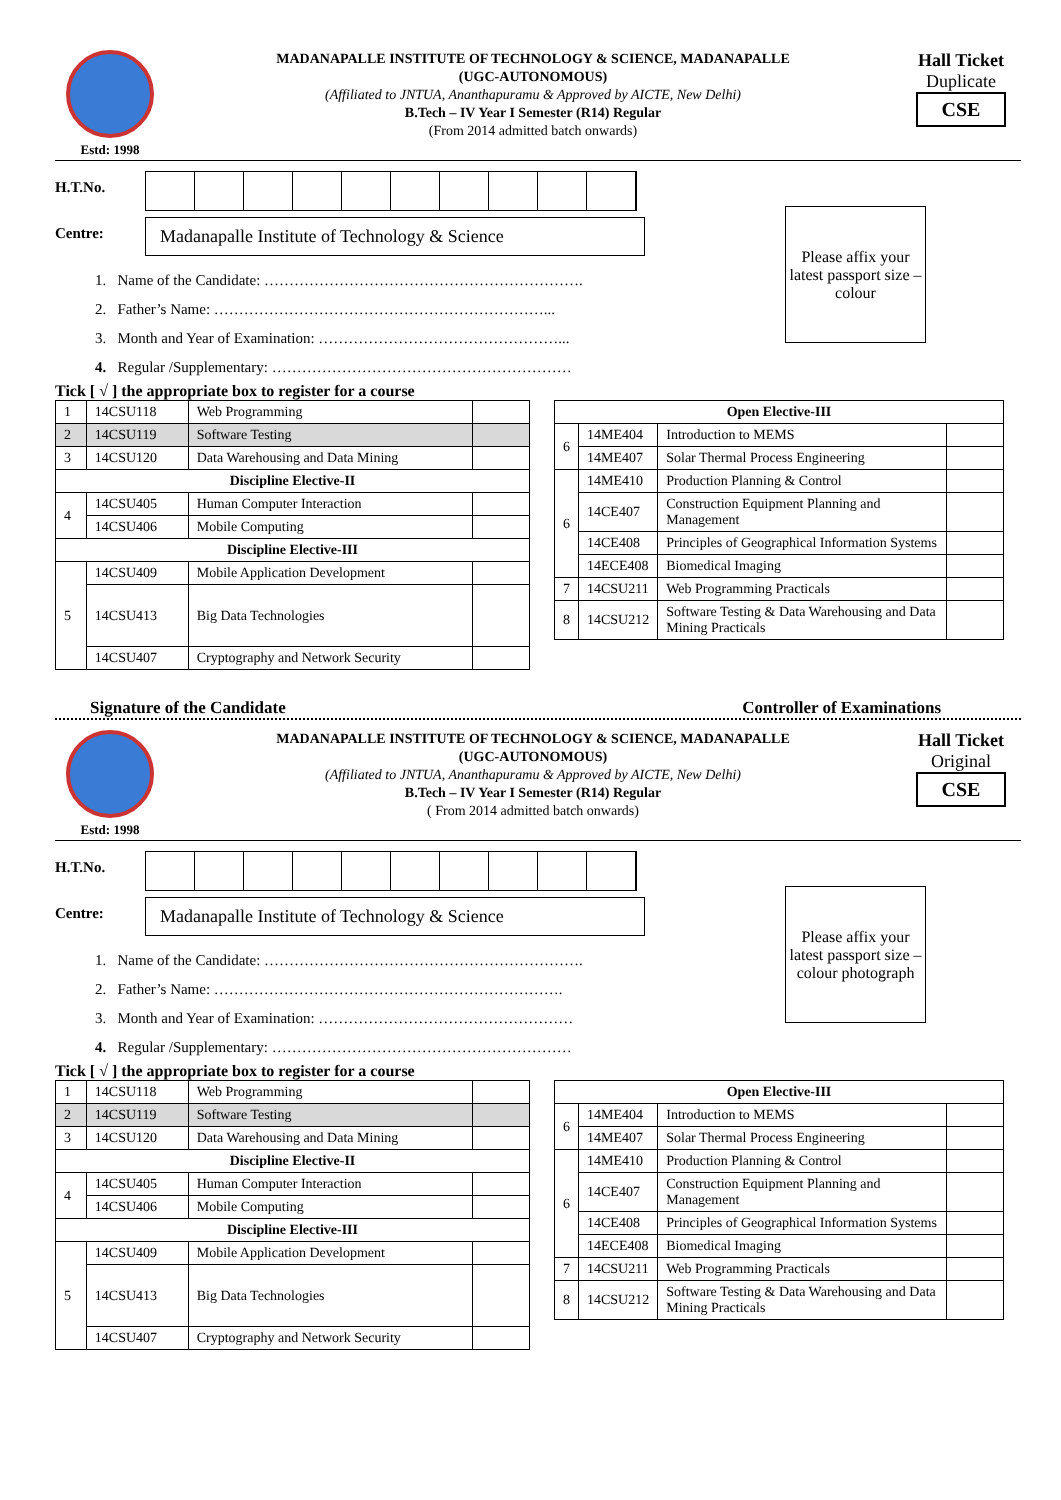Estd: 1998
MADANAPALLE INSTITUTE OF TECHNOLOGY & SCIENCE, MADANAPALLE
(UGC-AUTONOMOUS)
(Affiliated to JNTUA, Ananthapuramu & Approved by AICTE, New Delhi)
B.Tech – IV Year I Semester (R14) Regular
(From 2014 admitted batch onwards)
Hall Ticket
Duplicate
CSE
H.T.No.
Centre:
Madanapalle Institute of Technology & Science
1. Name of the Candidate: ……………………………………………………….
2. Father’s Name: …………………………………………………………...
3. Month and Year of Examination: …………………………………………...
4. Regular /Supplementary: ……………………………………………………
Please affix your latest passport size – colour
Tick [ √ ] the appropriate box to register for a course
| 1 | 14CSU118 | Web Programming | |
| 2 | 14CSU119 | Software Testing | |
| 3 | 14CSU120 | Data Warehousing and Data Mining | |
| Discipline Elective-II | | | |
| 4 | 14CSU405 | Human Computer Interaction | |
| | 14CSU406 | Mobile Computing | |
| Discipline Elective-III | | | |
| 5 | 14CSU409 | Mobile Application Development | |
| | 14CSU413 | Big Data Technologies | |
| | 14CSU407 | Cryptography and Network Security | |
| Open Elective-III | | | |
| --- | --- | --- | --- |
| 6 | 14ME404 | Introduction to MEMS | |
| | 14ME407 | Solar Thermal Process Engineering | |
| 6 | 14ME410 | Production Planning & Control | |
| | 14CE407 | Construction Equipment Planning and Management | |
| | 14CE408 | Principles of Geographical Information Systems | |
| | 14ECE408 | Biomedical Imaging | |
| 7 | 14CSU211 | Web Programming Practicals | |
| 8 | 14CSU212 | Software Testing & Data Warehousing and Data Mining Practicals | |
Signature of the Candidate Controller of Examinations
Estd: 1998
MADANAPALLE INSTITUTE OF TECHNOLOGY & SCIENCE, MADANAPALLE
(UGC-AUTONOMOUS)
(Affiliated to JNTUA, Ananthapuramu & Approved by AICTE, New Delhi)
B.Tech – IV Year I Semester (R14) Regular
( From 2014 admitted batch onwards)
Hall Ticket
Original
CSE
H.T.No.
Centre:
Madanapalle Institute of Technology & Science
1. Name of the Candidate: ……………………………………………………….
2. Father’s Name: …………………………………………………………….
3. Month and Year of Examination: ……………………………………………
4. Regular /Supplementary: ……………………………………………………
Please affix your latest passport size – colour photograph
Tick [ √ ] the appropriate box to register for a course
| 1 | 14CSU118 | Web Programming | |
| 2 | 14CSU119 | Software Testing | |
| 3 | 14CSU120 | Data Warehousing and Data Mining | |
| Discipline Elective-II | | | |
| 4 | 14CSU405 | Human Computer Interaction | |
| | 14CSU406 | Mobile Computing | |
| Discipline Elective-III | | | |
| 5 | 14CSU409 | Mobile Application Development | |
| | 14CSU413 | Big Data Technologies | |
| | 14CSU407 | Cryptography and Network Security | |
| Open Elective-III | | | |
| --- | --- | --- | --- |
| 6 | 14ME404 | Introduction to MEMS | |
| | 14ME407 | Solar Thermal Process Engineering | |
| 6 | 14ME410 | Production Planning & Control | |
| | 14CE407 | Construction Equipment Planning and Management | |
| | 14CE408 | Principles of Geographical Information Systems | |
| | 14ECE408 | Biomedical Imaging | |
| 7 | 14CSU211 | Web Programming Practicals | |
| 8 | 14CSU212 | Software Testing & Data Warehousing and Data Mining Practicals | |